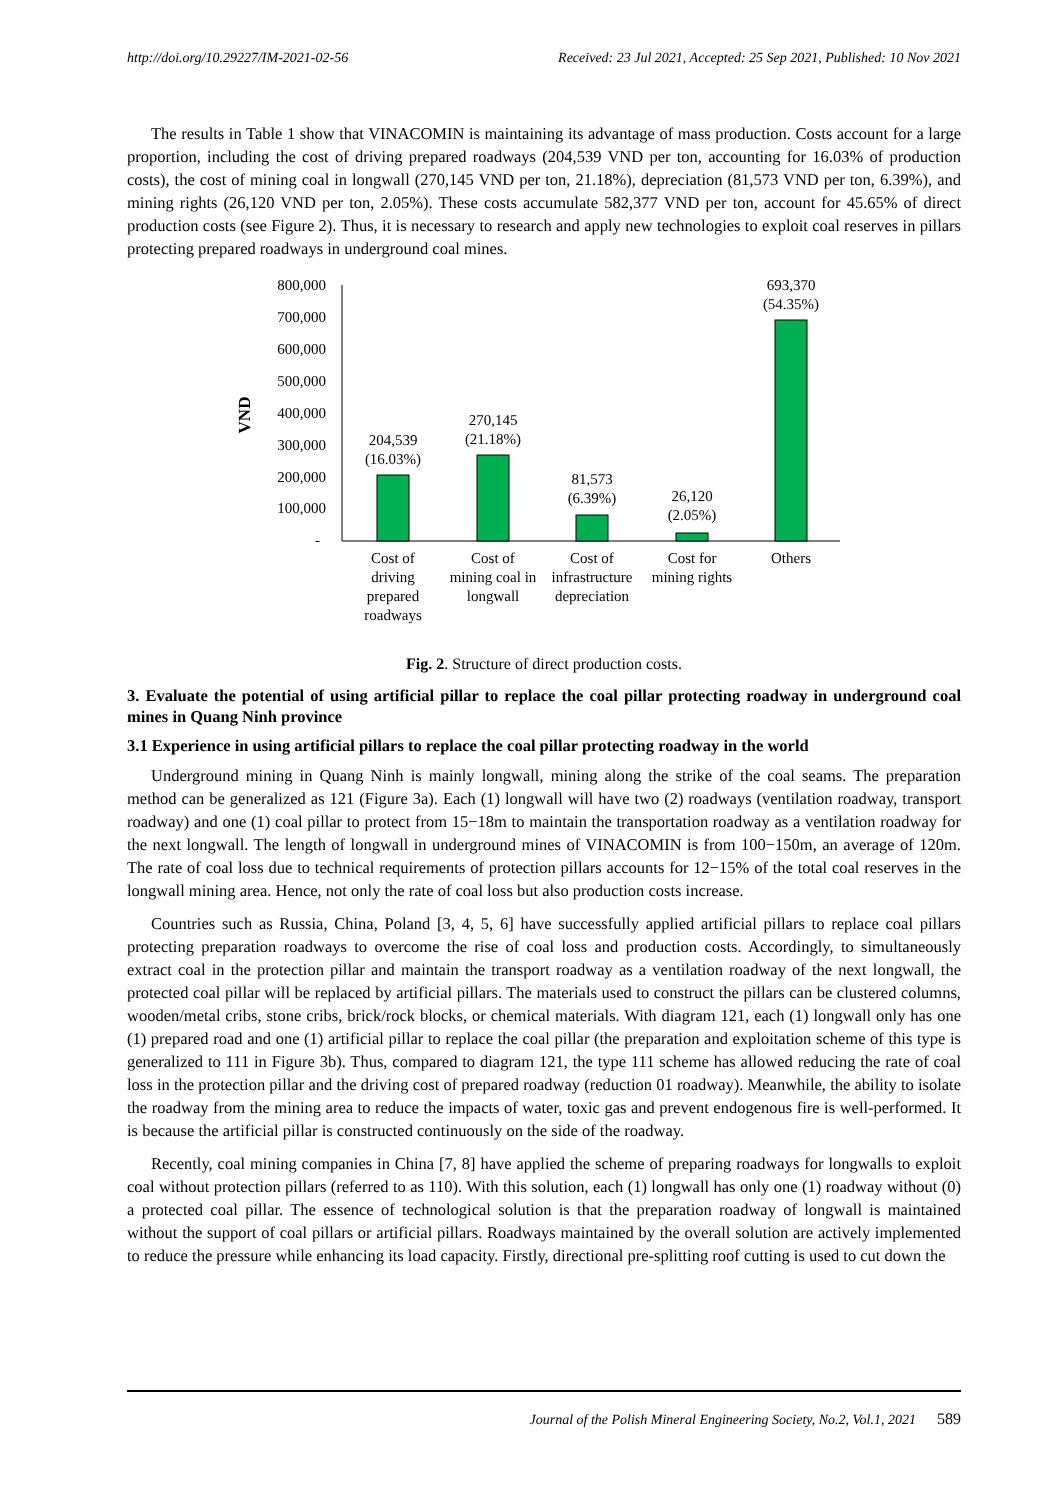http://doi.org/10.29227/IM-2021-02-56 Received: 23 Jul 2021, Accepted: 25 Sep 2021, Published: 10 Nov 2021
The results in Table 1 show that VINACOMIN is maintaining its advantage of mass production. Costs account for a large proportion, including the cost of driving prepared roadways (204,539 VND per ton, accounting for 16.03% of production costs), the cost of mining coal in longwall (270,145 VND per ton, 21.18%), depreciation (81,573 VND per ton, 6.39%), and mining rights (26,120 VND per ton, 2.05%). These costs accumulate 582,377 VND per ton, account for 45.65% of direct production costs (see Figure 2). Thus, it is necessary to research and apply new technologies to exploit coal reserves in pillars protecting prepared roadways in underground coal mines.
VND
800,000
700,000
600,000
500,000
400,000
300,000
200,000
100,000
-
204,539
(16.03%)
270,145
(21.18%)
81,573
(6.39%)
26,120
(2.05%)
693,370
(54.35%)
Cost of
driving
prepared
roadways
Cost of
mining coal in
longwall
Cost of
infrastructure
depreciation
Cost for
mining rights
Others
Fig. 2. Structure of direct production costs.
3. Evaluate the potential of using artificial pillar to replace the coal pillar protecting roadway in underground coal mines in Quang Ninh province
3.1 Experience in using artificial pillars to replace the coal pillar protecting roadway in the world
Underground mining in Quang Ninh is mainly longwall, mining along the strike of the coal seams. The preparation method can be generalized as 121 (Figure 3a). Each (1) longwall will have two (2) roadways (ventilation roadway, transport roadway) and one (1) coal pillar to protect from 15−18m to maintain the transportation roadway as a ventilation roadway for the next longwall. The length of longwall in underground mines of VINACOMIN is from 100−150m, an average of 120m. The rate of coal loss due to technical requirements of protection pillars accounts for 12−15% of the total coal reserves in the longwall mining area. Hence, not only the rate of coal loss but also production costs increase.
Countries such as Russia, China, Poland [3, 4, 5, 6] have successfully applied artificial pillars to replace coal pillars protecting preparation roadways to overcome the rise of coal loss and production costs. Accordingly, to simultaneously extract coal in the protection pillar and maintain the transport roadway as a ventilation roadway of the next longwall, the protected coal pillar will be replaced by artificial pillars. The materials used to construct the pillars can be clustered columns, wooden/metal cribs, stone cribs, brick/rock blocks, or chemical materials. With diagram 121, each (1) longwall only has one (1) prepared road and one (1) artificial pillar to replace the coal pillar (the preparation and exploitation scheme of this type is generalized to 111 in Figure 3b). Thus, compared to diagram 121, the type 111 scheme has allowed reducing the rate of coal loss in the protection pillar and the driving cost of prepared roadway (reduction 01 roadway). Meanwhile, the ability to isolate the roadway from the mining area to reduce the impacts of water, toxic gas and prevent endogenous fire is well-performed. It is because the artificial pillar is constructed continuously on the side of the roadway.
Recently, coal mining companies in China [7, 8] have applied the scheme of preparing roadways for longwalls to exploit coal without protection pillars (referred to as 110). With this solution, each (1) longwall has only one (1) roadway without (0) a protected coal pillar. The essence of technological solution is that the preparation roadway of longwall is maintained without the support of coal pillars or artificial pillars. Roadways maintained by the overall solution are actively implemented to reduce the pressure while enhancing its load capacity. Firstly, directional pre-splitting roof cutting is used to cut down the
Journal of the Polish Mineral Engineering Society, No.2, Vol.1, 2021 589